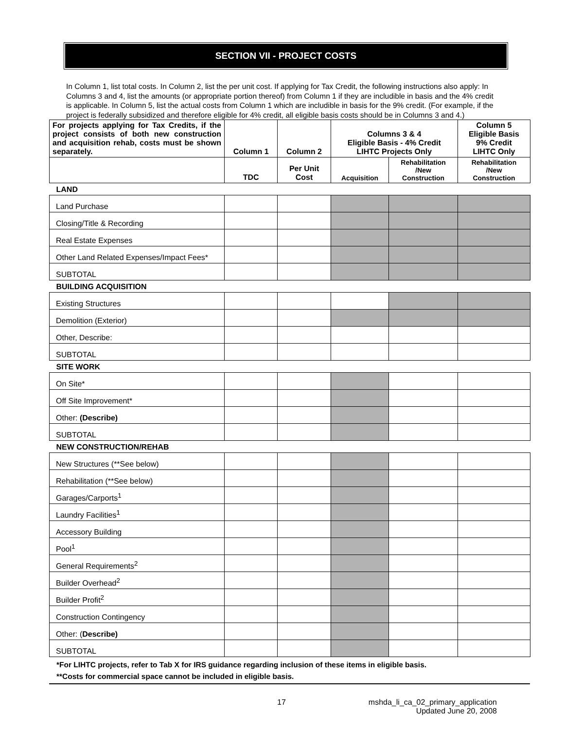SECTION VII - PROJECT COSTS
In Column 1, list total costs. In Column 2, list the per unit cost. If applying for Tax Credit, the following instructions also apply: In Columns 3 and 4, list the amounts (or appropriate portion thereof) from Column 1 if they are includible in basis and the 4% credit is applicable. In Column 5, list the actual costs from Column 1 which are includible in basis for the 9% credit. (For example, if the project is federally subsidized and therefore eligible for 4% credit, all eligible basis costs should be in Columns 3 and 4.)
| For projects applying for Tax Credits, if the project consists of both new construction and acquisition rehab, costs must be shown separately. | Column 1 | Column 2 | Columns 3 & 4 Eligible Basis - 4% Credit LIHTC Projects Only | | Column 5 Eligible Basis 9% Credit LIHTC Only |
| | TDC | Per Unit Cost | Acquisition | Rehabilitation /New Construction | Rehabilitation /New Construction |
| LAND | | | | | |
| Land Purchase | | | | | |
| Closing/Title & Recording | | | | | |
| Real Estate Expenses | | | | | |
| Other Land Related Expenses/Impact Fees* | | | | | |
| SUBTOTAL | | | | | |
| BUILDING ACQUISITION | | | | | |
| Existing Structures | | | | | |
| Demolition (Exterior) | | | | | |
| Other, Describe: | | | | | |
| SUBTOTAL | | | | | |
| SITE WORK | | | | | |
| On Site* | | | | | |
| Off Site Improvement* | | | | | |
| Other: (Describe) | | | | | |
| SUBTOTAL | | | | | |
| NEW CONSTRUCTION/REHAB | | | | | |
| New Structures (**See below) | | | | | |
| Rehabilitation (**See below) | | | | | |
| Garages/Carports<sup>1</sup> | | | | | |
| Laundry Facilities<sup>1</sup> | | | | | |
| Accessory Building | | | | | |
| Pool<sup>1</sup> | | | | | |
| General Requirements<sup>2</sup> | | | | | |
| Builder Overhead<sup>2</sup> | | | | | |
| Builder Profit<sup>2</sup> | | | | | |
| Construction Contingency | | | | | |
| Other: ( Describe) | | | | | |
| SUBTOTAL | | | | | |
*For LIHTC projects, refer to Tab X for IRS guidance regarding inclusion of these items in eligible basis.
**Costs for commercial space cannot be included in eligible basis.
17 mshda_li_ca_02_primary_application
Updated June 20, 2008